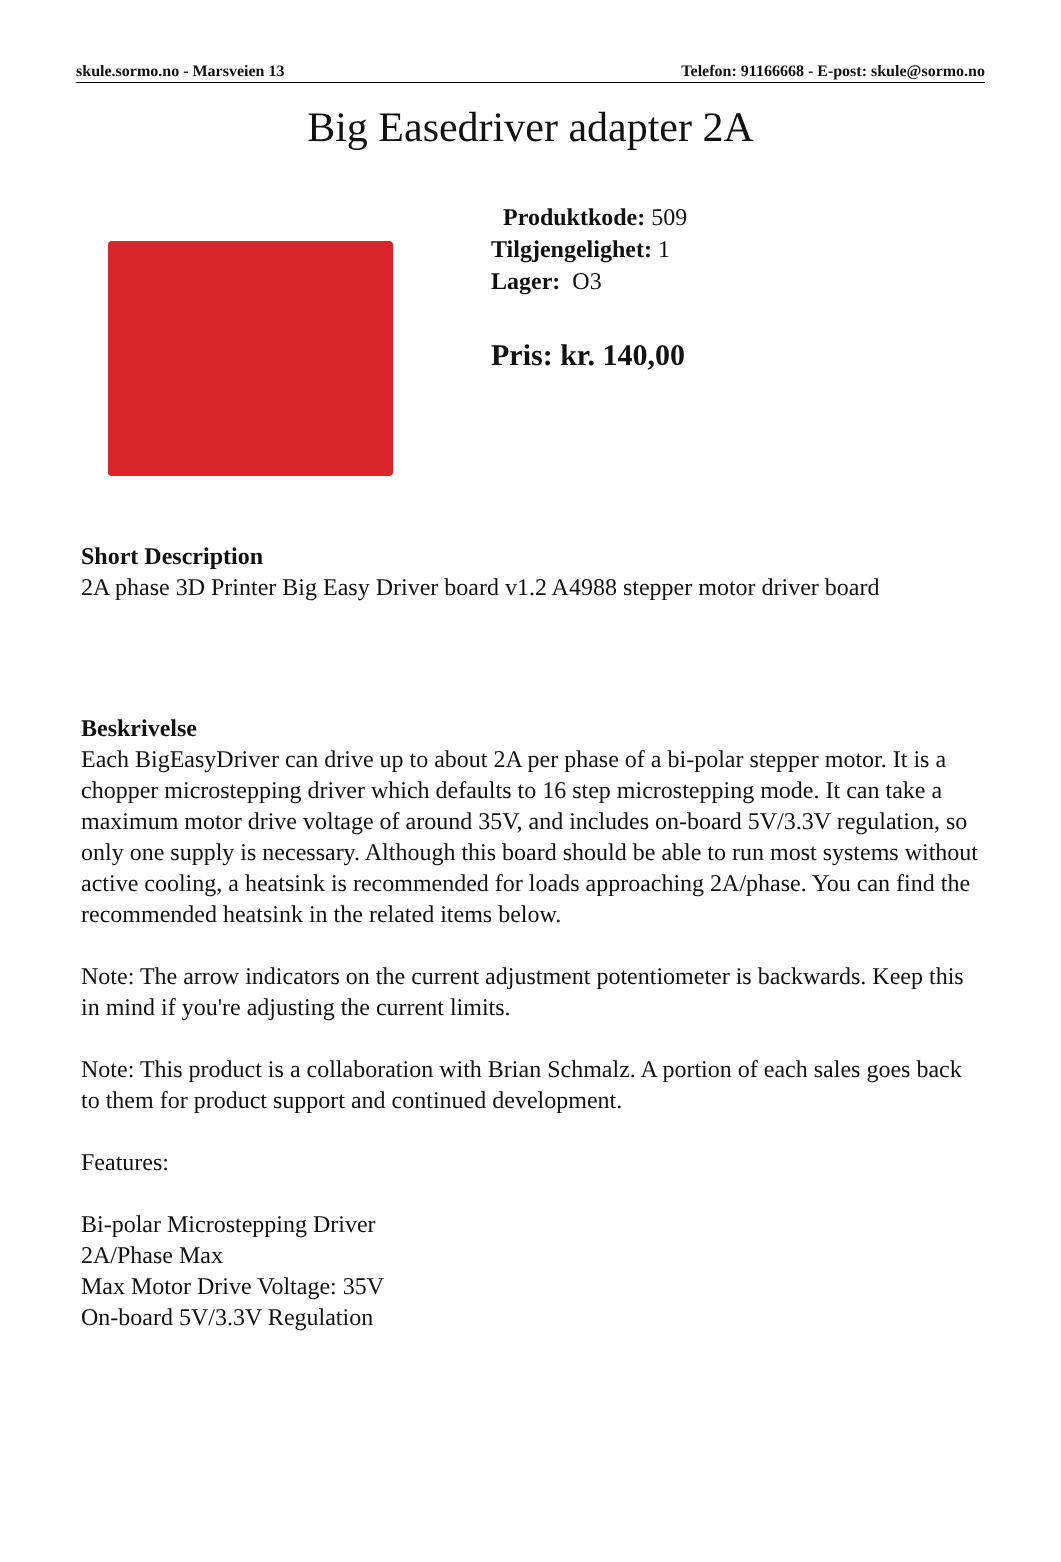skule.sormo.no - Marsveien 13 Telefon: 91166668 - E-post: skule@sormo.no
Big Easedriver adapter 2A
Produktkode: 509
Tilgjengelighet: 1
Lager: O3
Pris: kr. 140,00
Short Description
2A phase 3D Printer Big Easy Driver board v1.2 A4988 stepper motor driver board
Beskrivelse
Each BigEasyDriver can drive up to about 2A per phase of a bi-polar stepper motor. It is a chopper microstepping driver which defaults to 16 step microstepping mode. It can take a maximum motor drive voltage of around 35V, and includes on-board 5V/3.3V regulation, so only one supply is necessary. Although this board should be able to run most systems without active cooling, a heatsink is recommended for loads approaching 2A/phase. You can find the recommended heatsink in the related items below.
Note: The arrow indicators on the current adjustment potentiometer is backwards. Keep this in mind if you're adjusting the current limits.
Note: This product is a collaboration with Brian Schmalz. A portion of each sales goes back to them for product support and continued development.
Features:
Bi-polar Microstepping Driver
2A/Phase Max
Max Motor Drive Voltage: 35V
On-board 5V/3.3V Regulation